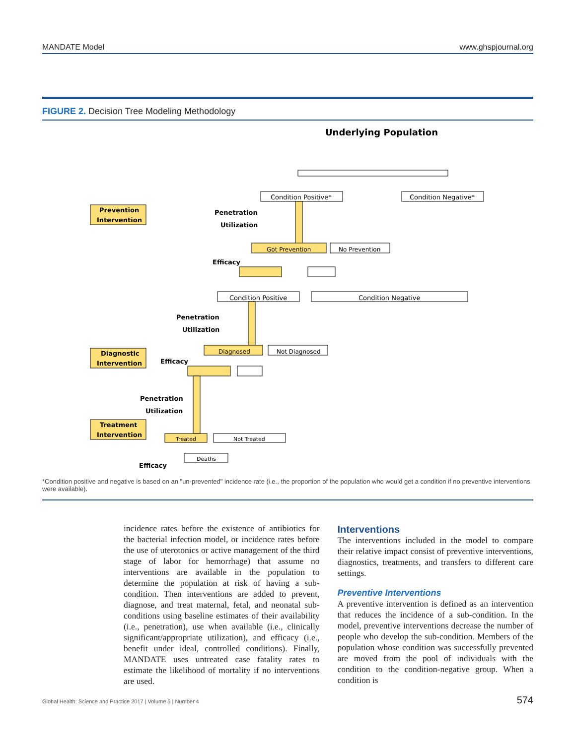MANDATE Model www.ghspjournal.org
FIGURE 2. Decision Tree Modeling Methodology
Underlying Population
Condition Positive*
Condition Negative*
Prevention
Intervention
Penetration
Utilization
Got Prevention
No Prevention
Efficacy
Condition Positive
Condition Negative
Penetration
Utilization
Diagnostic
Intervention
Diagnosed
Not Diagnosed
Efficacy
Penetration
Utilization
Treatment
Intervention
Treated
Not Treated
Deaths
Efficacy
*Condition positive and negative is based on an "un-prevented" incidence rate (i.e., the proportion of the population who would get a condition if no preventive interventions were available).
incidence rates before the existence of antibiotics for the bacterial infection model, or incidence rates before the use of uterotonics or active management of the third stage of labor for hemorrhage) that assume no interventions are available in the population to determine the population at risk of having a sub-condition. Then interventions are added to prevent, diagnose, and treat maternal, fetal, and neonatal sub-conditions using baseline estimates of their availability (i.e., penetration), use when available (i.e., clinically significant/appropriate utilization), and efficacy (i.e., benefit under ideal, controlled conditions). Finally, MANDATE uses untreated case fatality rates to estimate the likelihood of mortality if no interventions are used.
Interventions
The interventions included in the model to compare their relative impact consist of preventive interventions, diagnostics, treatments, and transfers to different care settings.
Preventive Interventions
A preventive intervention is defined as an intervention that reduces the incidence of a sub-condition. In the model, preventive interventions decrease the number of people who develop the sub-condition. Members of the population whose condition was successfully prevented are moved from the pool of individuals with the condition to the condition-negative group. When a condition is
Global Health: Science and Practice 2017 | Volume 5 | Number 4 574